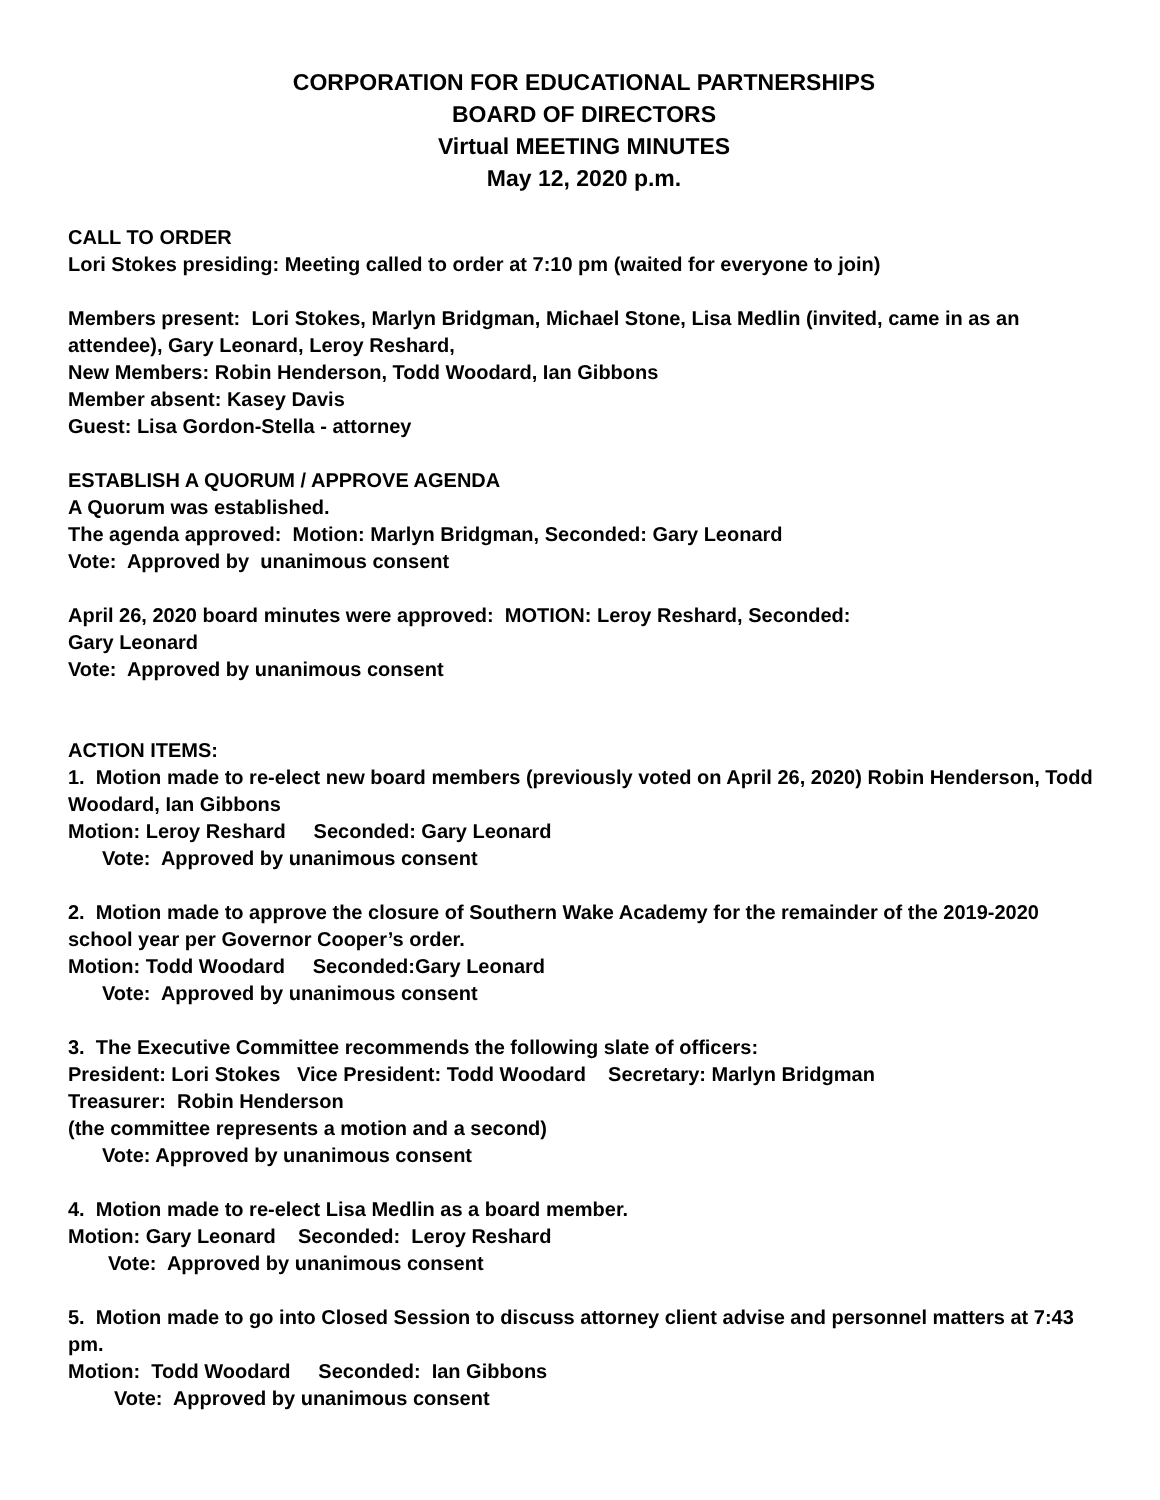CORPORATION FOR EDUCATIONAL PARTNERSHIPS
BOARD OF DIRECTORS
Virtual MEETING MINUTES
May 12, 2020 p.m.
CALL TO ORDER
Lori Stokes presiding: Meeting called to order at 7:10 pm (waited for everyone to join)
Members present: Lori Stokes, Marlyn Bridgman, Michael Stone, Lisa Medlin (invited, came in as an attendee), Gary Leonard, Leroy Reshard,
New Members: Robin Henderson, Todd Woodard, Ian Gibbons
Member absent: Kasey Davis
Guest: Lisa Gordon-Stella - attorney
ESTABLISH A QUORUM / APPROVE AGENDA
A Quorum was established.
The agenda approved: Motion: Marlyn Bridgman, Seconded: Gary Leonard
Vote: Approved by unanimous consent
April 26, 2020 board minutes were approved: MOTION: Leroy Reshard, Seconded:
Gary Leonard
Vote: Approved by unanimous consent
ACTION ITEMS:
1. Motion made to re-elect new board members (previously voted on April 26, 2020) Robin Henderson, Todd Woodard, Ian Gibbons
Motion: Leroy Reshard Seconded: Gary Leonard
Vote: Approved by unanimous consent
2. Motion made to approve the closure of Southern Wake Academy for the remainder of the 2019-2020 school year per Governor Cooper’s order.
Motion: Todd Woodard Seconded:Gary Leonard
Vote: Approved by unanimous consent
3. The Executive Committee recommends the following slate of officers:
President: Lori Stokes Vice President: Todd Woodard Secretary: Marlyn Bridgman
Treasurer: Robin Henderson
(the committee represents a motion and a second)
Vote: Approved by unanimous consent
4. Motion made to re-elect Lisa Medlin as a board member.
Motion: Gary Leonard Seconded: Leroy Reshard
Vote: Approved by unanimous consent
5. Motion made to go into Closed Session to discuss attorney client advise and personnel matters at 7:43 pm.
Motion: Todd Woodard Seconded: Ian Gibbons
Vote: Approved by unanimous consent